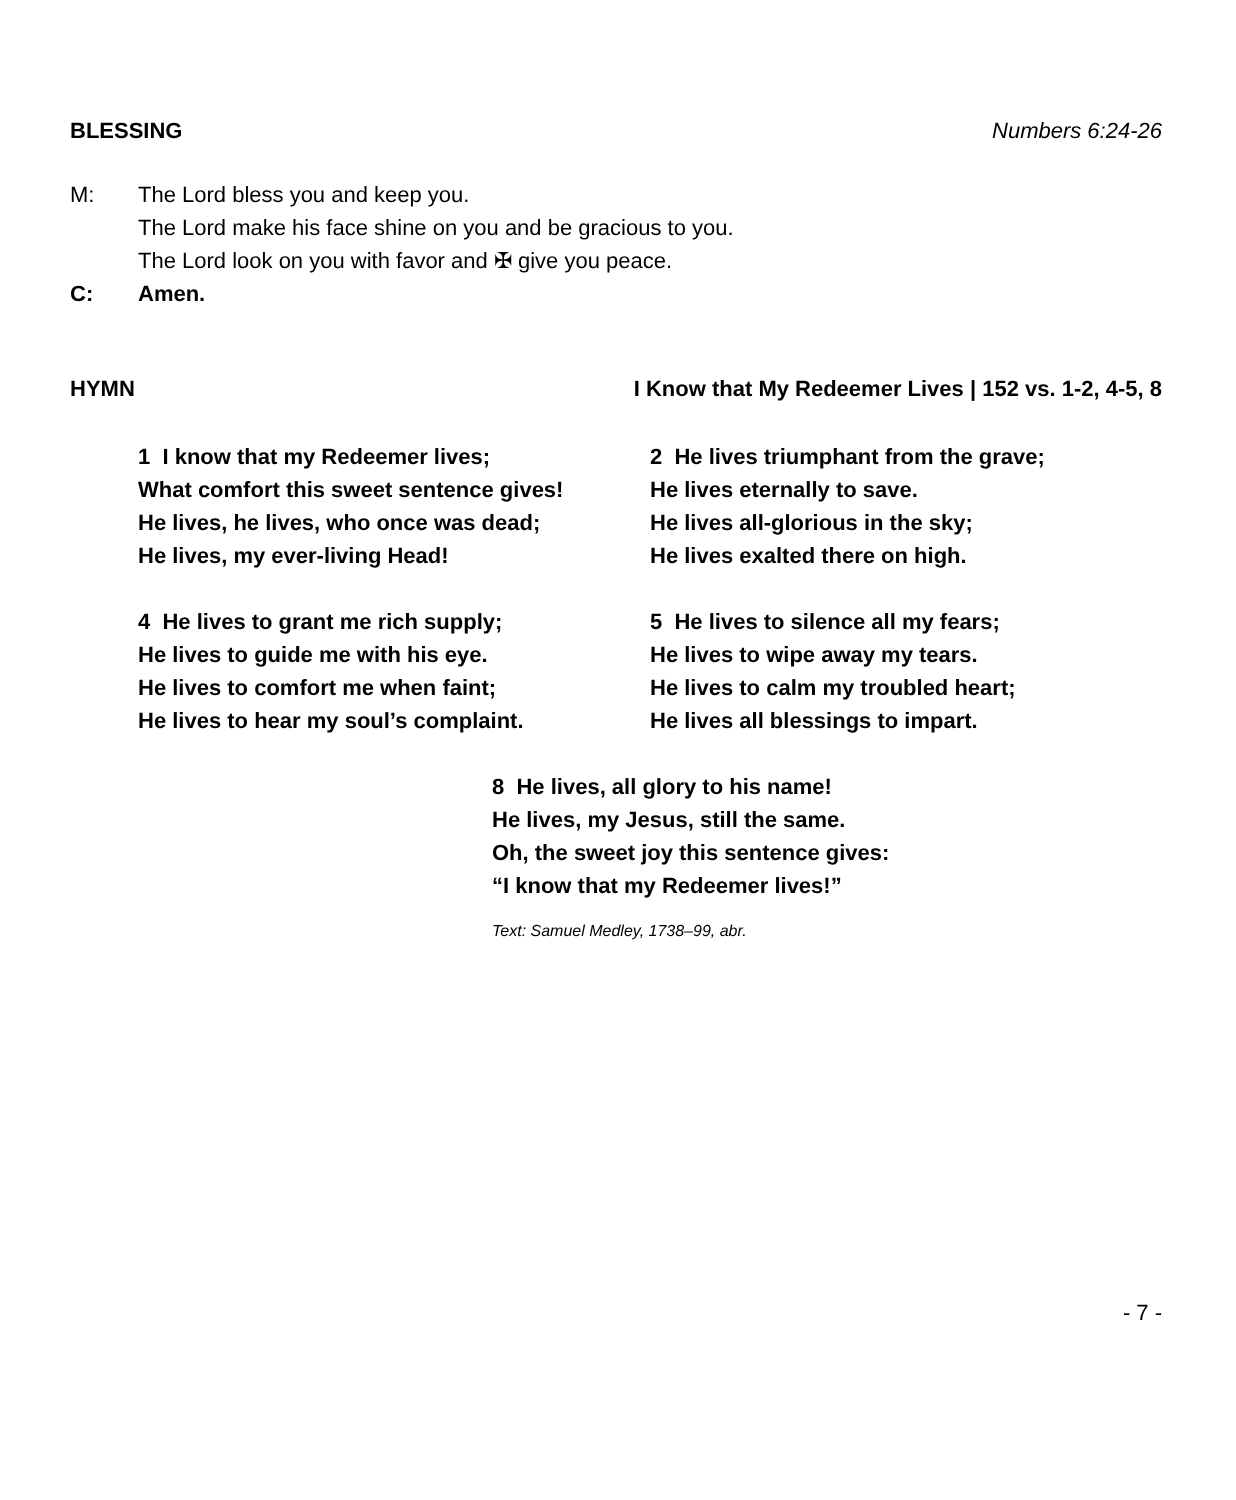BLESSING Numbers 6:24-26
M: The Lord bless you and keep you.
The Lord make his face shine on you and be gracious to you.
The Lord look on you with favor and ✠ give you peace.
C: Amen.
HYMN I Know that My Redeemer Lives | 152 vs. 1-2, 4-5, 8
1 I know that my Redeemer lives;
What comfort this sweet sentence gives!
He lives, he lives, who once was dead;
He lives, my ever-living Head!
4 He lives to grant me rich supply;
He lives to guide me with his eye.
He lives to comfort me when faint;
He lives to hear my soul’s complaint.
2 He lives triumphant from the grave;
He lives eternally to save.
He lives all-glorious in the sky;
He lives exalted there on high.
5 He lives to silence all my fears;
He lives to wipe away my tears.
He lives to calm my troubled heart;
He lives all blessings to impart.
8 He lives, all glory to his name!
He lives, my Jesus, still the same.
Oh, the sweet joy this sentence gives:
“I know that my Redeemer lives!”
Text: Samuel Medley, 1738–99, abr.
- 7 -